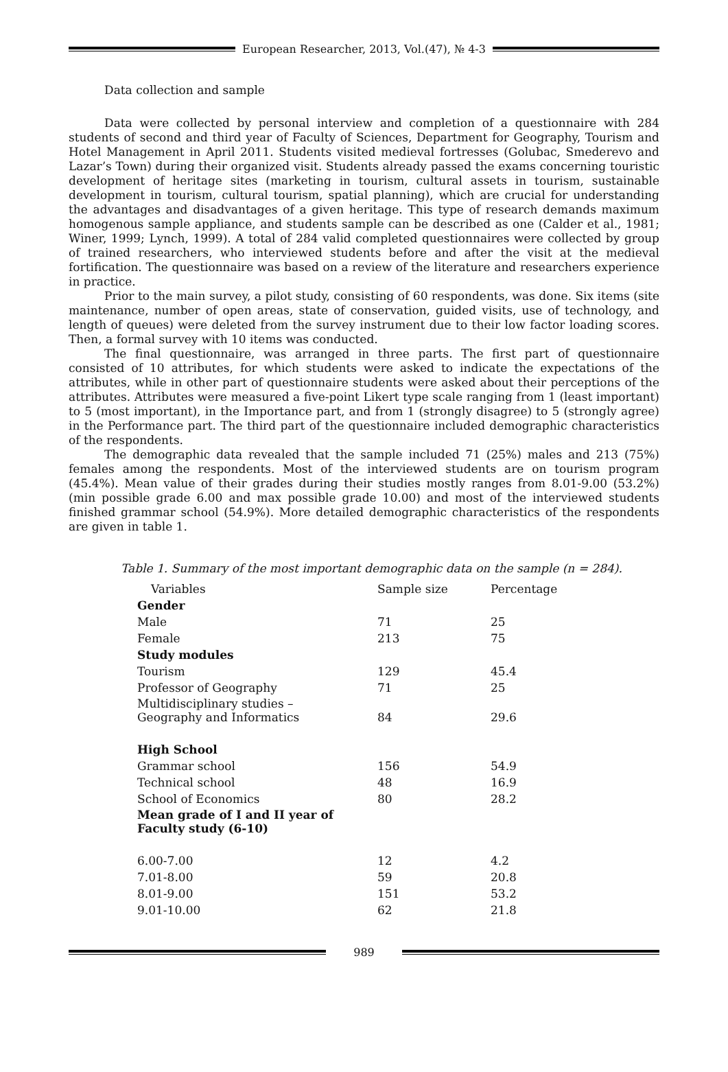European Researcher, 2013, Vol.(47), № 4-3
Data collection and sample
Data were collected by personal interview and completion of a questionnaire with 284 students of second and third year of Faculty of Sciences, Department for Geography, Tourism and Hotel Management in April 2011. Students visited medieval fortresses (Golubac, Smederevo and Lazar’s Town) during their organized visit. Students already passed the exams concerning touristic development of heritage sites (marketing in tourism, cultural assets in tourism, sustainable development in tourism, cultural tourism, spatial planning), which are crucial for understanding the advantages and disadvantages of a given heritage. This type of research demands maximum homogenous sample appliance, and students sample can be described as one (Calder et al., 1981; Winer, 1999; Lynch, 1999). A total of 284 valid completed questionnaires were collected by group of trained researchers, who interviewed students before and after the visit at the medieval fortification. The questionnaire was based on a review of the literature and researchers experience in practice.
Prior to the main survey, a pilot study, consisting of 60 respondents, was done. Six items (site maintenance, number of open areas, state of conservation, guided visits, use of technology, and length of queues) were deleted from the survey instrument due to their low factor loading scores. Then, a formal survey with 10 items was conducted.
The final questionnaire, was arranged in three parts. The first part of questionnaire consisted of 10 attributes, for which students were asked to indicate the expectations of the attributes, while in other part of questionnaire students were asked about their perceptions of the attributes. Attributes were measured a five-point Likert type scale ranging from 1 (least important) to 5 (most important), in the Importance part, and from 1 (strongly disagree) to 5 (strongly agree) in the Performance part. The third part of the questionnaire included demographic characteristics of the respondents.
The demographic data revealed that the sample included 71 (25%) males and 213 (75%) females among the respondents. Most of the interviewed students are on tourism program (45.4%). Mean value of their grades during their studies mostly ranges from 8.01-9.00 (53.2%) (min possible grade 6.00 and max possible grade 10.00) and most of the interviewed students finished grammar school (54.9%). More detailed demographic characteristics of the respondents are given in table 1.
Table 1. Summary of the most important demographic data on the sample (n = 284).
| Variables | Sample size | Percentage |
| Gender | | |
| Male | 71 | 25 |
| Female | 213 | 75 |
| Study modules | | |
| Tourism | 129 | 45.4 |
| Professor of Geography | 71 | 25 |
| Multidisciplinary studies – Geography and Informatics | 84 | 29.6 |
| High School | | |
| Grammar school | 156 | 54.9 |
| Technical school | 48 | 16.9 |
| School of Economics | 80 | 28.2 |
| Mean grade of I and II year of Faculty study (6-10) | | |
| 6.00-7.00 | 12 | 4.2 |
| 7.01-8.00 | 59 | 20.8 |
| 8.01-9.00 | 151 | 53.2 |
| 9.01-10.00 | 62 | 21.8 |
989